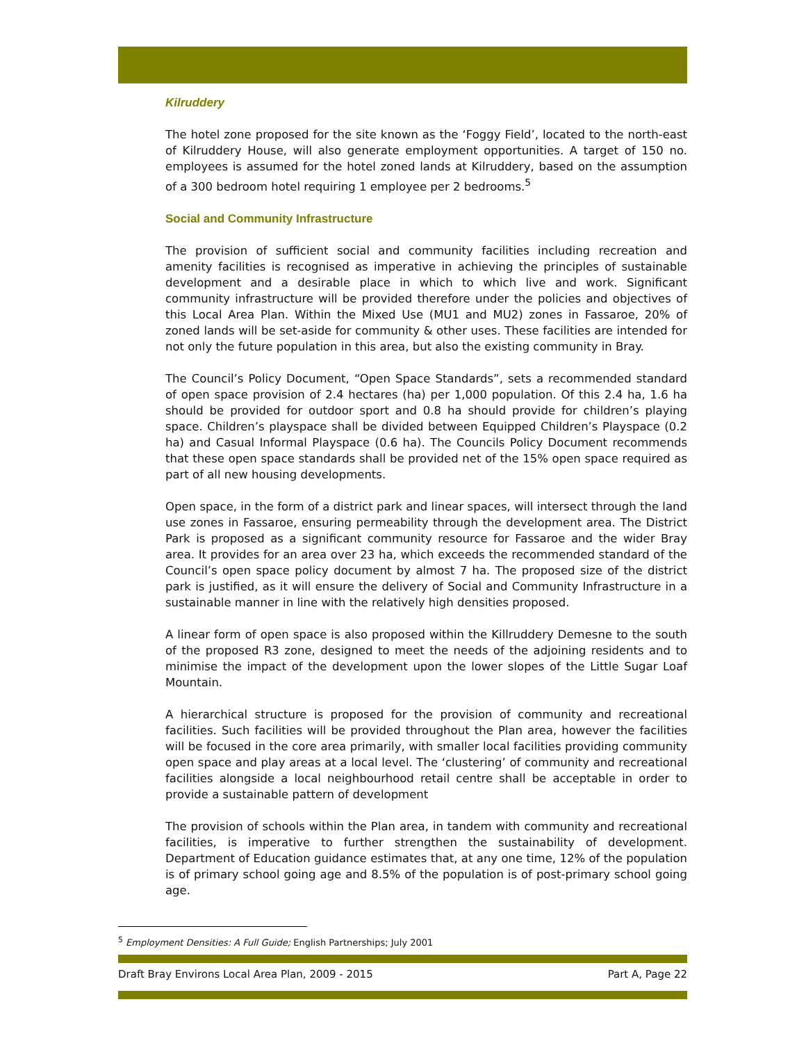Kilruddery
The hotel zone proposed for the site known as the ‘Foggy Field’, located to the north-east of Kilruddery House, will also generate employment opportunities. A target of 150 no. employees is assumed for the hotel zoned lands at Kilruddery, based on the assumption of a 300 bedroom hotel requiring 1 employee per 2 bedrooms.<sup>5</sup>
Social and Community Infrastructure
The provision of sufficient social and community facilities including recreation and amenity facilities is recognised as imperative in achieving the principles of sustainable development and a desirable place in which to which live and work. Significant community infrastructure will be provided therefore under the policies and objectives of this Local Area Plan. Within the Mixed Use (MU1 and MU2) zones in Fassaroe, 20% of zoned lands will be set-aside for community & other uses. These facilities are intended for not only the future population in this area, but also the existing community in Bray.
The Council’s Policy Document, “Open Space Standards”, sets a recommended standard of open space provision of 2.4 hectares (ha) per 1,000 population. Of this 2.4 ha, 1.6 ha should be provided for outdoor sport and 0.8 ha should provide for children’s playing space. Children’s playspace shall be divided between Equipped Children’s Playspace (0.2 ha) and Casual Informal Playspace (0.6 ha). The Councils Policy Document recommends that these open space standards shall be provided net of the 15% open space required as part of all new housing developments.
Open space, in the form of a district park and linear spaces, will intersect through the land use zones in Fassaroe, ensuring permeability through the development area. The District Park is proposed as a significant community resource for Fassaroe and the wider Bray area. It provides for an area over 23 ha, which exceeds the recommended standard of the Council’s open space policy document by almost 7 ha. The proposed size of the district park is justified, as it will ensure the delivery of Social and Community Infrastructure in a sustainable manner in line with the relatively high densities proposed.
A linear form of open space is also proposed within the Killruddery Demesne to the south of the proposed R3 zone, designed to meet the needs of the adjoining residents and to minimise the impact of the development upon the lower slopes of the Little Sugar Loaf Mountain.
A hierarchical structure is proposed for the provision of community and recreational facilities. Such facilities will be provided throughout the Plan area, however the facilities will be focused in the core area primarily, with smaller local facilities providing community open space and play areas at a local level. The ‘clustering’ of community and recreational facilities alongside a local neighbourhood retail centre shall be acceptable in order to provide a sustainable pattern of development
The provision of schools within the Plan area, in tandem with community and recreational facilities, is imperative to further strengthen the sustainability of development. Department of Education guidance estimates that, at any one time, 12% of the population is of primary school going age and 8.5% of the population is of post-primary school going age.
<sup>5</sup> Employment Densities: A Full Guide; English Partnerships; July 2001
Draft Bray Environs Local Area Plan, 2009 - 2015 Part A, Page 22